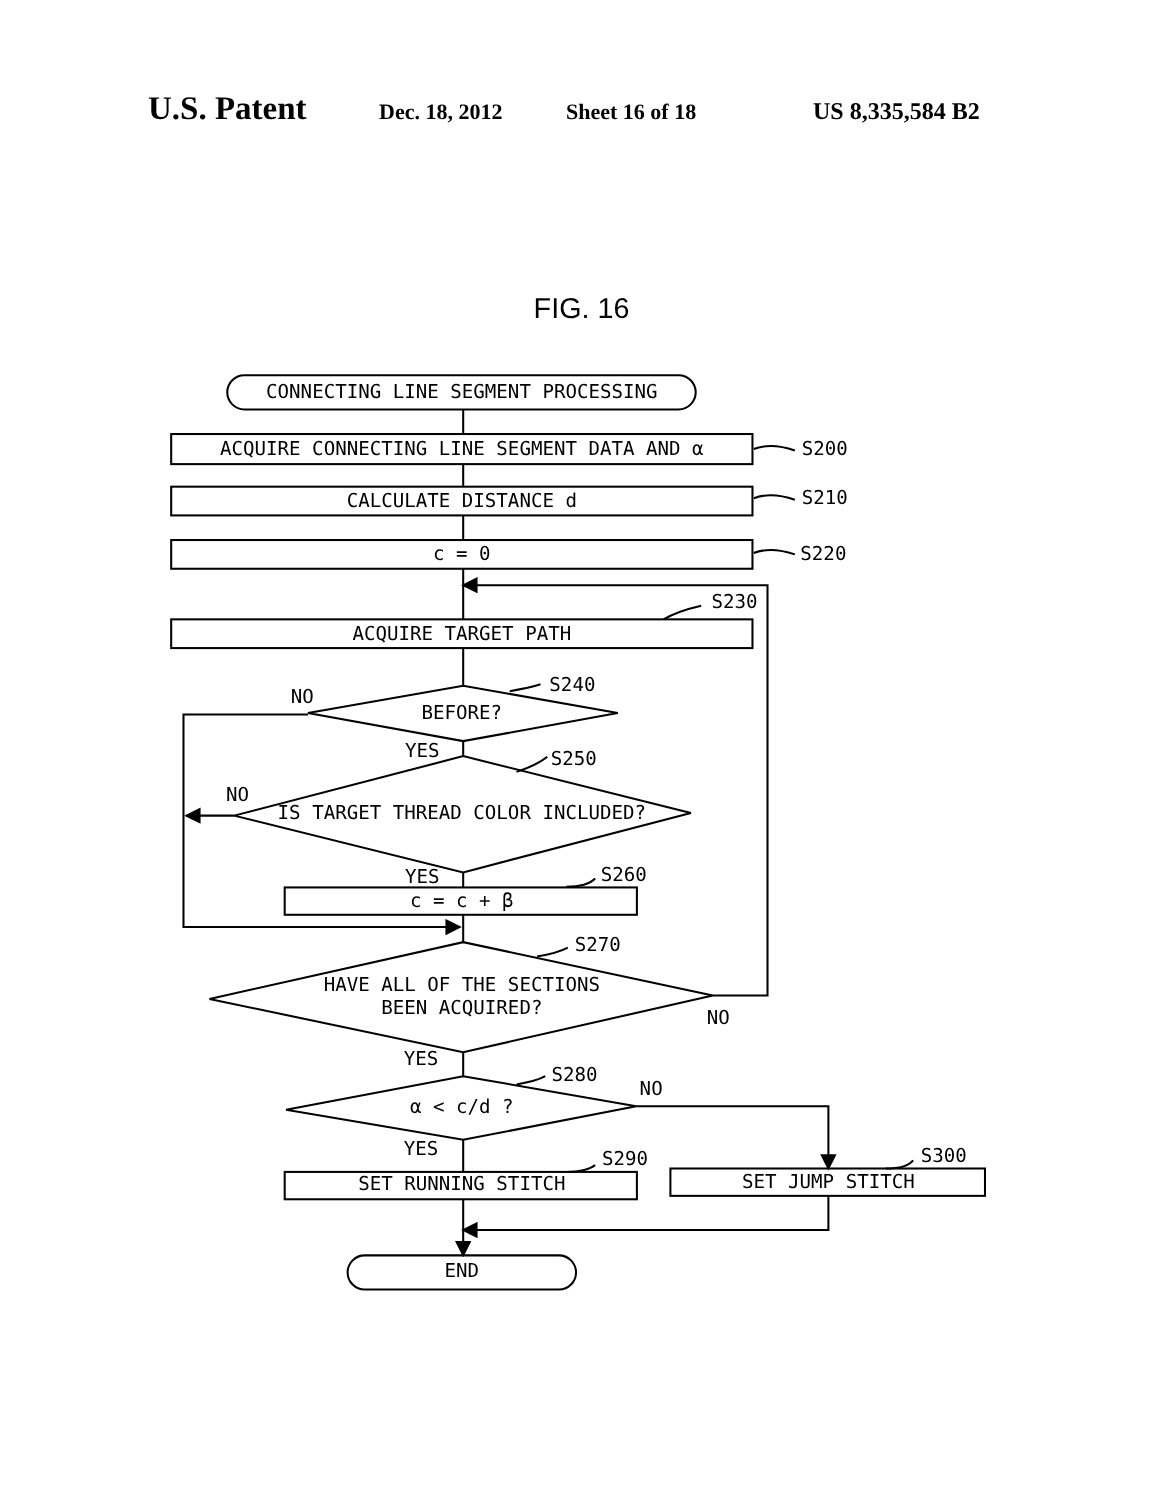U.S. Patent Dec. 18, 2012 Sheet 16 of 18 US 8,335,584 B2
FIG. 16
CONNECTING LINE SEGMENT PROCESSING
ACQUIRE CONNECTING LINE SEGMENT DATA AND α
S200
CALCULATE DISTANCE d
S210
c = 0
S220
S230
ACQUIRE TARGET PATH
S240
NO
BEFORE?
YES
S250
NO
IS TARGET THREAD COLOR INCLUDED?
YES
S260
c = c + β
S270
HAVE ALL OF THE SECTIONS
BEEN ACQUIRED?
NO
YES
S280
NO
α < c/d ?
YES
S290
S300
SET RUNNING STITCH
SET JUMP STITCH
END